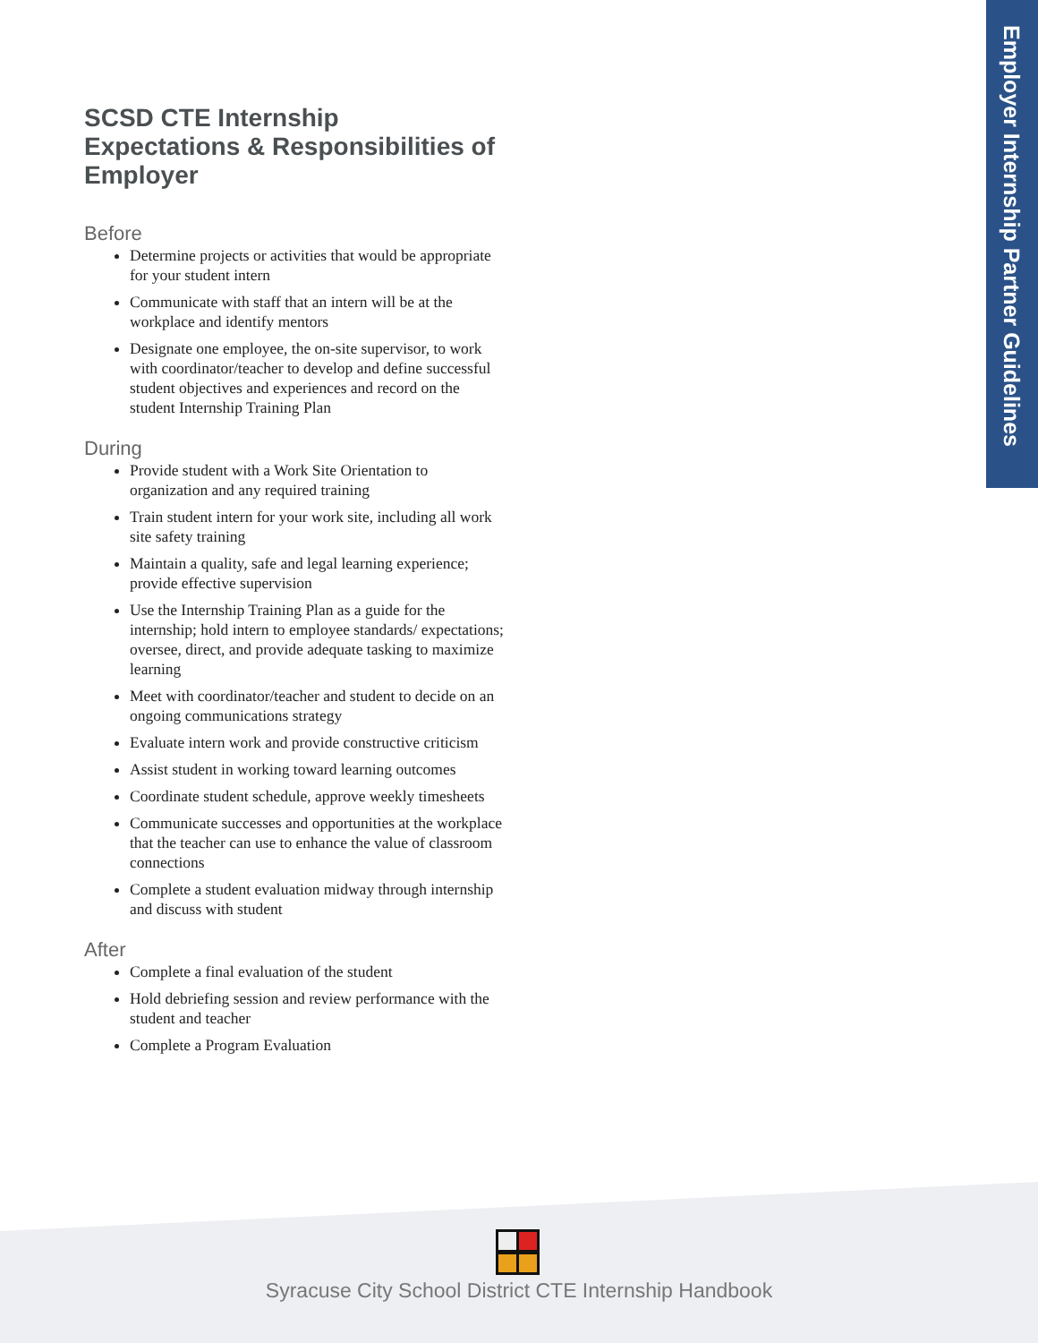Employer Internship Partner Guidelines
SCSD CTE Internship
Expectations & Responsibilities of Employer
Before
Determine projects or activities that would be appropriate for your student intern
Communicate with staff that an intern will be at the workplace and identify mentors
Designate one employee, the on-site supervisor, to work with coordinator/teacher to develop and define successful student objectives and experiences and record on the student Internship Training Plan
During
Provide student with a Work Site Orientation to organization and any required training
Train student intern for your work site, including all work site safety training
Maintain a quality, safe and legal learning experience; provide effective supervision
Use the Internship Training Plan as a guide for the internship; hold intern to employee standards/ expectations; oversee, direct, and provide adequate tasking to maximize learning
Meet with coordinator/teacher and student to decide on an ongoing communications strategy
Evaluate intern work and provide constructive criticism
Assist student in working toward learning outcomes
Coordinate student schedule, approve weekly timesheets
Communicate successes and opportunities at the workplace that the teacher can use to enhance the value of classroom connections
Complete a student evaluation midway through internship and discuss with student
After
Complete a final evaluation of the student
Hold debriefing session and review performance with the student and teacher
Complete a Program Evaluation
Syracuse City School District CTE Internship Handbook